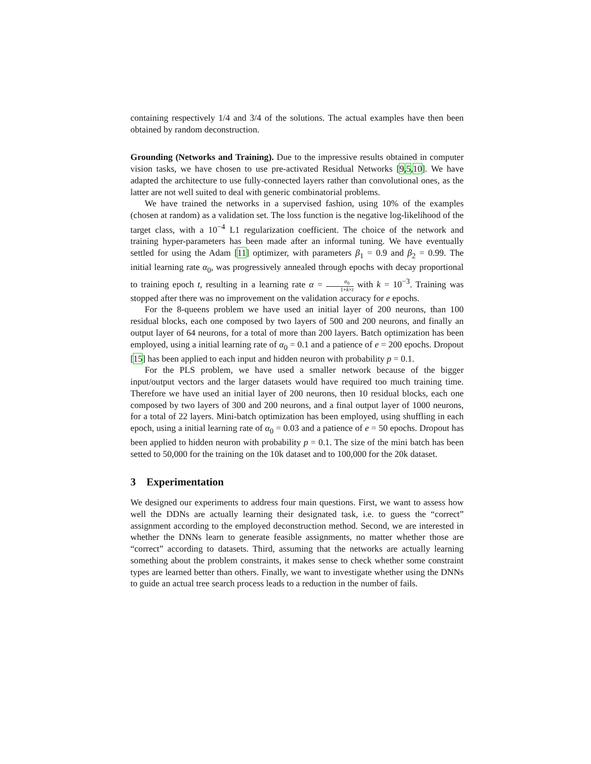containing respectively 1/4 and 3/4 of the solutions. The actual examples have then been obtained by random deconstruction.
Grounding (Networks and Training). Due to the impressive results obtained in computer vision tasks, we have chosen to use pre-activated Residual Networks [9,5,10]. We have adapted the architecture to use fully-connected layers rather than convolutional ones, as the latter are not well suited to deal with generic combinatorial problems.
We have trained the networks in a supervised fashion, using 10% of the examples (chosen at random) as a validation set. The loss function is the negative log-likelihood of the target class, with a 10<sup>−4</sup> L1 regularization coefficient. The choice of the network and training hyper-parameters has been made after an informal tuning. We have eventually settled for using the Adam [11] optimizer, with parameters β<sub>1</sub> = 0.9 and β<sub>2</sub> = 0.99. The initial learning rate α<sub>0</sub>, was progressively annealed through epochs with decay proportional to training epoch t, resulting in a learning rate α = α<sub>0</sub> 1+k×t with k = 10<sup>−3</sup>. Training was stopped after there was no improvement on the validation accuracy for e epochs.
For the 8-queens problem we have used an initial layer of 200 neurons, than 100 residual blocks, each one composed by two layers of 500 and 200 neurons, and finally an output layer of 64 neurons, for a total of more than 200 layers. Batch optimization has been employed, using a initial learning rate of α<sub>0</sub> = 0.1 and a patience of e = 200 epochs. Dropout [15] has been applied to each input and hidden neuron with probability p = 0.1.
For the PLS problem, we have used a smaller network because of the bigger input/output vectors and the larger datasets would have required too much training time. Therefore we have used an initial layer of 200 neurons, then 10 residual blocks, each one composed by two layers of 300 and 200 neurons, and a final output layer of 1000 neurons, for a total of 22 layers. Mini-batch optimization has been employed, using shuffling in each epoch, using a initial learning rate of α<sub>0</sub> = 0.03 and a patience of e = 50 epochs. Dropout has been applied to hidden neuron with probability p = 0.1. The size of the mini batch has been setted to 50,000 for the training on the 10k dataset and to 100,000 for the 20k dataset.
3 Experimentation
We designed our experiments to address four main questions. First, we want to assess how well the DDNs are actually learning their designated task, i.e. to guess the “correct” assignment according to the employed deconstruction method. Second, we are interested in whether the DNNs learn to generate feasible assignments, no matter whether those are “correct” according to datasets. Third, assuming that the networks are actually learning something about the problem constraints, it makes sense to check whether some constraint types are learned better than others. Finally, we want to investigate whether using the DNNs to guide an actual tree search process leads to a reduction in the number of fails.